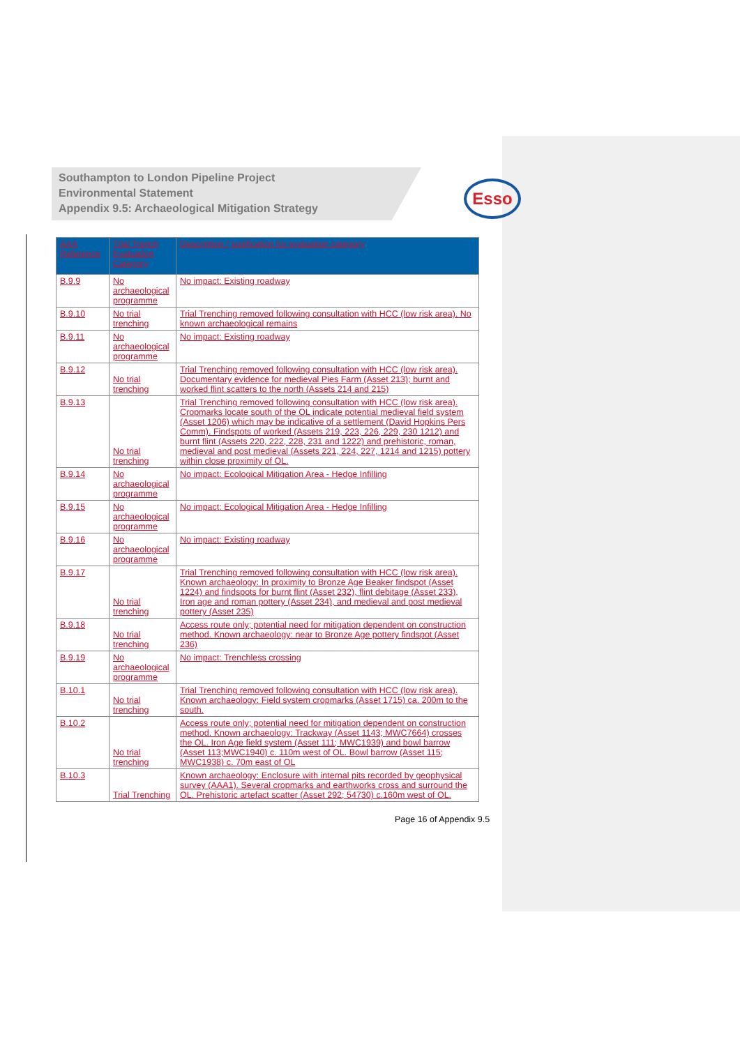Southampton to London Pipeline Project
Environmental Statement
Appendix 9.5: Archaeological Mitigation Strategy
Esso
| AAA Reference | Trial Trench Evaluation Category | Description / justification for evaluation category |
| --- | --- | --- |
| B.9.9 | No archaeological programme | No impact: Existing roadway |
| B.9.10 | No trial trenching | Trial Trenching removed following consultation with HCC (low risk area). No known archaeological remains |
| B.9.11 | No archaeological programme | No impact: Existing roadway |
| B.9.12 | No trial trenching | Trial Trenching removed following consultation with HCC (low risk area). Documentary evidence for medieval Pies Farm (Asset 213); burnt and worked flint scatters to the north (Assets 214 and 215) |
| B.9.13 | No trial trenching | Trial Trenching removed following consultation with HCC (low risk area). Cropmarks locate south of the OL indicate potential medieval field system (Asset 1206) which may be indicative of a settlement (David Hopkins Pers Comm). Findspots of worked (Assets 219, 223, 226, 229, 230 1212) and burnt flint (Assets 220, 222, 228, 231 and 1222) and prehistoric, roman, medieval and post medieval (Assets 221, 224, 227, 1214 and 1215) pottery within close proximity of OL. |
| B.9.14 | No archaeological programme | No impact: Ecological Mitigation Area - Hedge Infilling |
| B.9.15 | No archaeological programme | No impact: Ecological Mitigation Area - Hedge Infilling |
| B.9.16 | No archaeological programme | No impact: Existing roadway |
| B.9.17 | No trial trenching | Trial Trenching removed following consultation with HCC (low risk area). Known archaeology: In proximity to Bronze Age Beaker findspot (Asset 1224) and findspots for burnt flint (Asset 232), flint debitage (Asset 233), Iron age and roman pottery (Asset 234), and medieval and post medieval pottery (Asset 235) |
| B.9.18 | No trial trenching | Access route only; potential need for mitigation dependent on construction method. Known archaeology: near to Bronze Age pottery findspot (Asset 236) |
| B.9.19 | No archaeological programme | No impact: Trenchless crossing |
| B.10.1 | No trial trenching | Trial Trenching removed following consultation with HCC (low risk area). Known archaeology: Field system cropmarks (Asset 1715) ca. 200m to the south. |
| B.10.2 | No trial trenching | Access route only; potential need for mitigation dependent on construction method. Known archaeology: Trackway (Asset 1143; MWC7664) crosses the OL. Iron Age field system (Asset 111; MWC1939) and bowl barrow (Asset 113;MWC1940) c. 110m west of OL. Bowl barrow (Asset 115; MWC1938) c. 70m east of OL |
| B.10.3 | Trial Trenching | Known archaeology: Enclosure with internal pits recorded by geophysical survey (AAA1). Several cropmarks and earthworks cross and surround the OL. Prehistoric artefact scatter (Asset 292; 54730) c.160m west of OL. |
Page 16 of Appendix 9.5